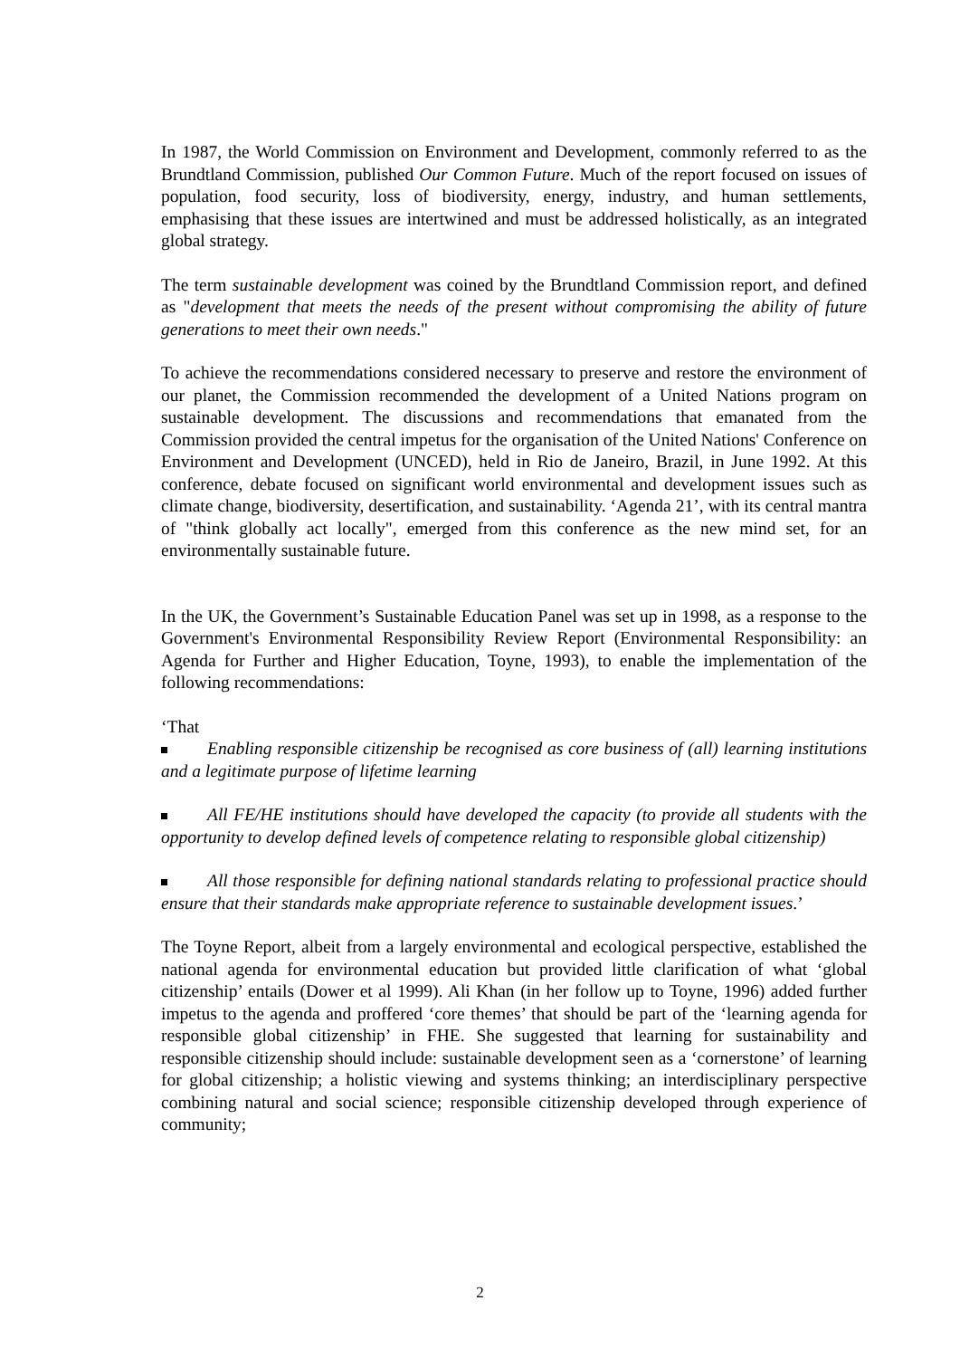In 1987, the World Commission on Environment and Development, commonly referred to as the Brundtland Commission, published Our Common Future. Much of the report focused on issues of population, food security, loss of biodiversity, energy, industry, and human settlements, emphasising that these issues are intertwined and must be addressed holistically, as an integrated global strategy.
The term sustainable development was coined by the Brundtland Commission report, and defined as "development that meets the needs of the present without compromising the ability of future generations to meet their own needs."
To achieve the recommendations considered necessary to preserve and restore the environment of our planet, the Commission recommended the development of a United Nations program on sustainable development. The discussions and recommendations that emanated from the Commission provided the central impetus for the organisation of the United Nations' Conference on Environment and Development (UNCED), held in Rio de Janeiro, Brazil, in June 1992. At this conference, debate focused on significant world environmental and development issues such as climate change, biodiversity, desertification, and sustainability. ‘Agenda 21’, with its central mantra of "think globally act locally", emerged from this conference as the new mind set, for an environmentally sustainable future.
In the UK, the Government’s Sustainable Education Panel was set up in 1998, as a response to the Government's Environmental Responsibility Review Report (Environmental Responsibility: an Agenda for Further and Higher Education, Toyne, 1993), to enable the implementation of the following recommendations:
‘That
Enabling responsible citizenship be recognised as core business of (all) learning institutions and a legitimate purpose of lifetime learning
All FE/HE institutions should have developed the capacity (to provide all students with the opportunity to develop defined levels of competence relating to responsible global citizenship)
All those responsible for defining national standards relating to professional practice should ensure that their standards make appropriate reference to sustainable development issues.’
The Toyne Report, albeit from a largely environmental and ecological perspective, established the national agenda for environmental education but provided little clarification of what ‘global citizenship’ entails (Dower et al 1999). Ali Khan (in her follow up to Toyne, 1996) added further impetus to the agenda and proffered ‘core themes’ that should be part of the ‘learning agenda for responsible global citizenship’ in FHE. She suggested that learning for sustainability and responsible citizenship should include: sustainable development seen as a ‘cornerstone’ of learning for global citizenship; a holistic viewing and systems thinking; an interdisciplinary perspective combining natural and social science; responsible citizenship developed through experience of community;
2